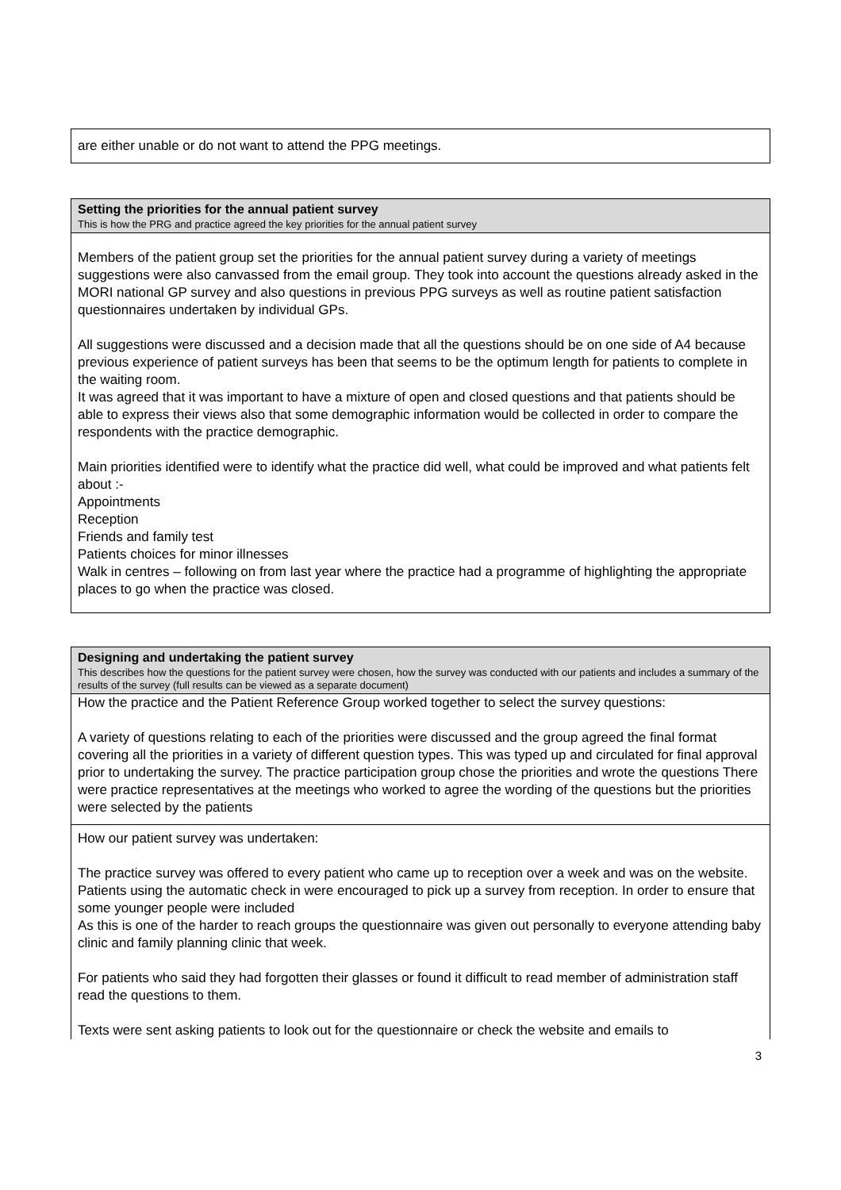are either unable or do not want to attend the PPG meetings.
Setting the priorities for the annual patient survey
This is how the PRG and practice agreed the key priorities for the annual patient survey
Members of the patient group set the priorities for the annual patient survey during a variety of meetings suggestions were also canvassed from the email group. They took into account the questions already asked in the MORI national GP survey and also questions in previous PPG surveys as well as routine patient satisfaction questionnaires undertaken by individual GPs.
All suggestions were discussed and a decision made that all the questions should be on one side of A4 because previous experience of patient surveys has been that seems to be the optimum length for patients to complete in the waiting room.
It was agreed that it was important to have a mixture of open and closed questions and that patients should be able to express their views also that some demographic information would be collected in order to compare the respondents with the practice demographic.
Main priorities identified were to identify what the practice did well, what could be improved and what patients felt about :-
Appointments
Reception
Friends and family test
Patients choices for minor illnesses
Walk in centres – following on from last year where the practice had a programme of highlighting the appropriate places to go when the practice was closed.
Designing and undertaking the patient survey
This describes how the questions for the patient survey were chosen, how the survey was conducted with our patients and includes a summary of the results of the survey (full results can be viewed as a separate document)
How the practice and the Patient Reference Group worked together to select the survey questions:
A variety of questions relating to each of the priorities were discussed and the group agreed the final format covering all the priorities in a variety of different question types. This was typed up and circulated for final approval prior to undertaking the survey. The practice participation group chose the priorities and wrote the questions There were practice representatives at the meetings who worked to agree the wording of the questions but the priorities were selected by the patients
How our patient survey was undertaken:
The practice survey was offered to every patient who came up to reception over a week and was on the website. Patients using the automatic check in were encouraged to pick up a survey from reception. In order to ensure that some younger people were included
As this is one of the harder to reach groups the questionnaire was given out personally to everyone attending baby clinic and family planning clinic that week.
For patients who said they had forgotten their glasses or found it difficult to read member of administration staff read the questions to them.
Texts were sent asking patients to look out for the questionnaire or check the website and emails to
3